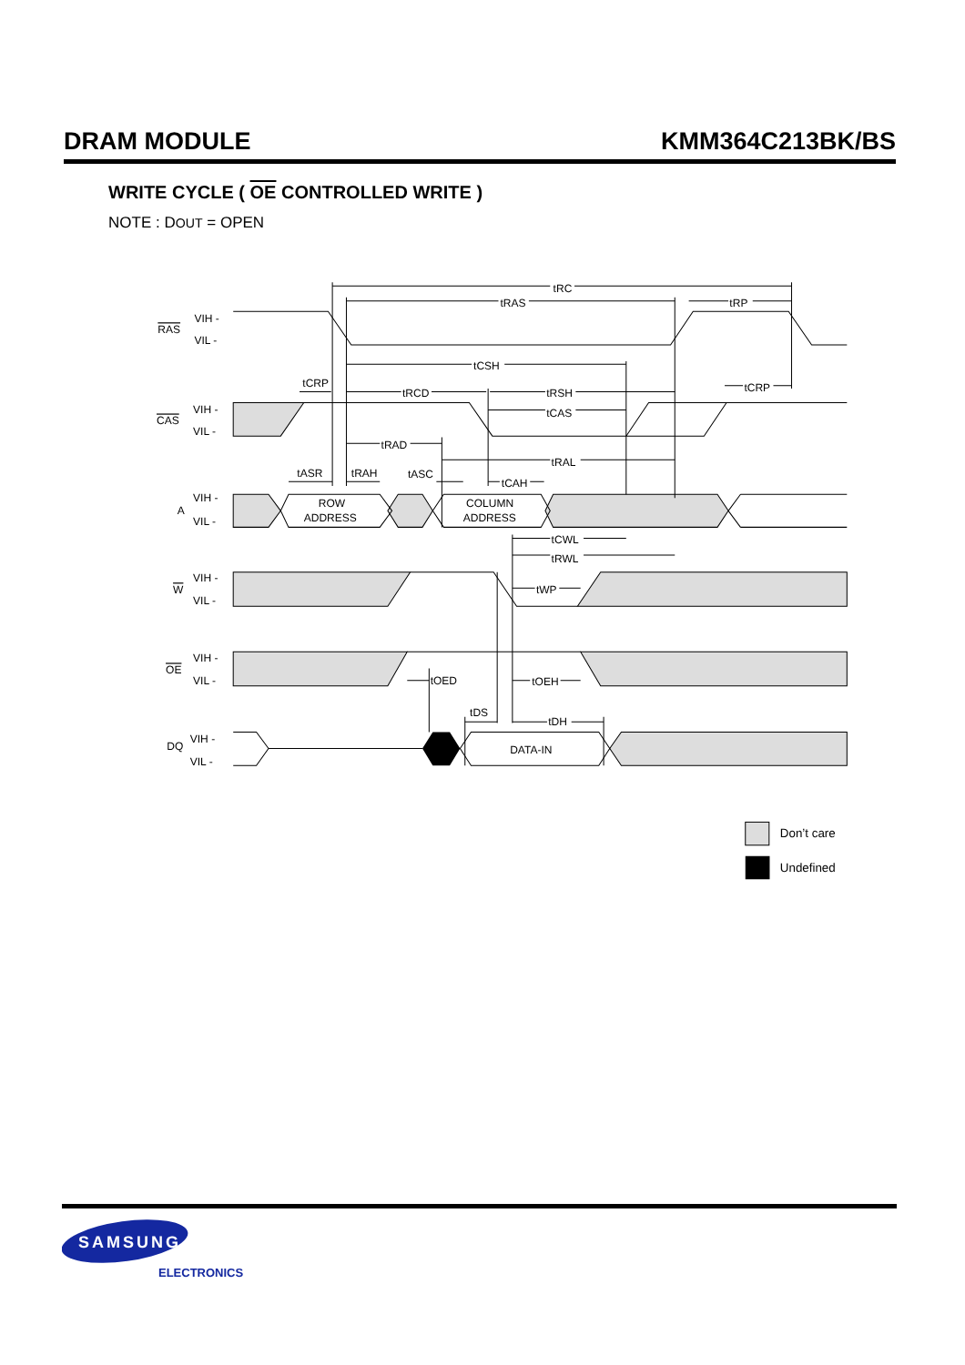DRAM MODULE KMM364C213BK/BS
WRITE CYCLE ( OE CONTROLLED WRITE )
NOTE : DOUT = OPEN
tRC
tRAS
tRP
tCSH
tCRP
tRCD
tRSH
tCRP
tCAS
tRAD
tRAL
tASR
tRAH
tASC
tCAH
tCWL
tRWL
tWP
tOED
tOEH
tDS
tDH
ROW
ADDRESS
COLUMN
ADDRESS
DATA-IN
RAS
VIH -
VIL -
CAS
VIH -
VIL -
A
VIH -
VIL -
W
VIH -
VIL -
OE
VIH -
VIL -
DQ
VIH -
VIL -
Don’t care
Undefined
SAMSUNG
ELECTRONICS